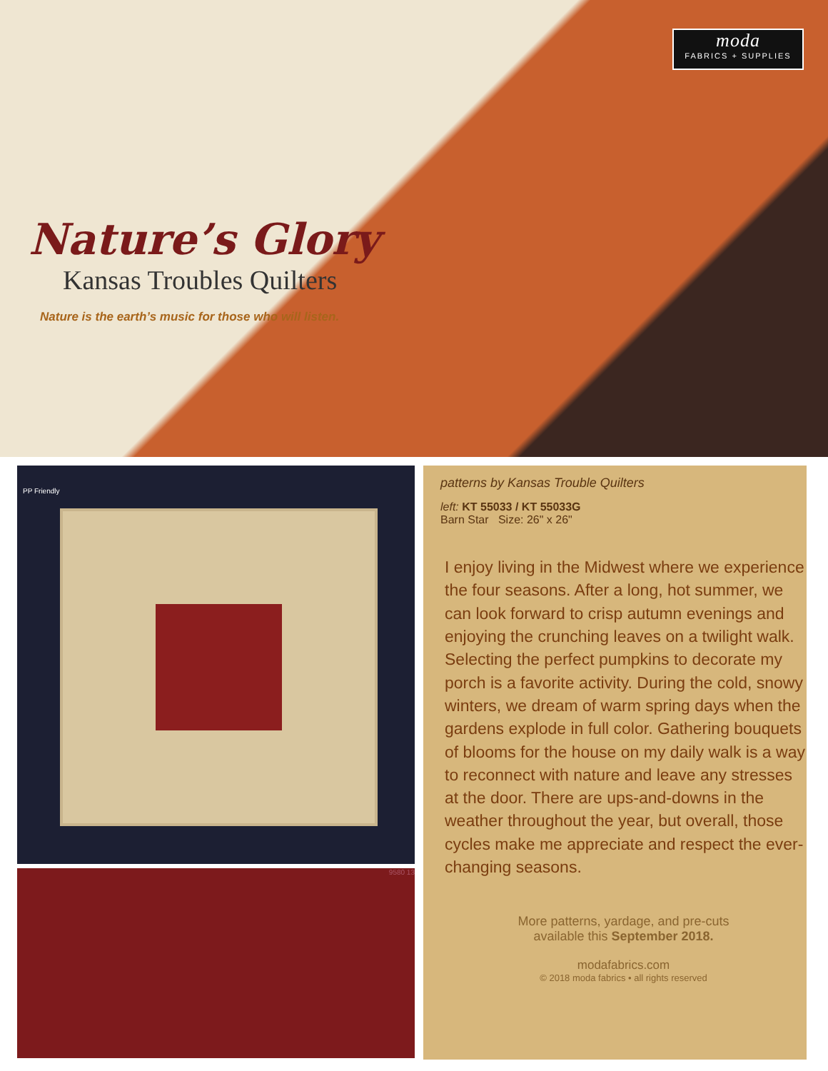moda
FABRICS + SUPPLIES
Nature’s Glory
Kansas Troubles Quilters
Nature is the earth’s music for those who will listen.
PP Friendly
9580 13
patterns by Kansas Trouble Quilters
left: KT 55033 / KT 55033G
Barn Star Size: 26" x 26"
I enjoy living in the Midwest where we experience the four seasons. After a long, hot summer, we can look forward to crisp autumn evenings and enjoying the crunching leaves on a twilight walk. Selecting the perfect pumpkins to decorate my porch is a favorite activity. During the cold, snowy winters, we dream of warm spring days when the gardens explode in full color. Gathering bouquets of blooms for the house on my daily walk is a way to reconnect with nature and leave any stresses at the door. There are ups-and-downs in the weather throughout the year, but overall, those cycles make me appreciate and respect the ever-changing seasons.
More patterns, yardage, and pre-cuts
available this September 2018.
modafabrics.com
© 2018 moda fabrics • all rights reserved